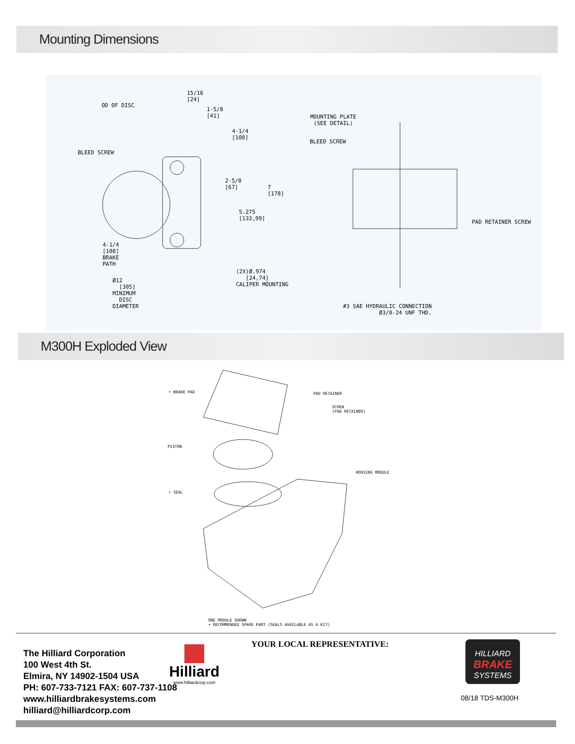Mounting Dimensions
15/16 [24]
OD OF DISC
1-5/8 [41]
4-1/4 [108]
MOUNTING PLATE (SEE DETAIL)
BLEED SCREW
BLEED SCREW
2-5/8 [67]
7 [178]
5.275 [133,99]
PAD RETAINER SCREW
4-1/4 [108] BRAKE PATH
(2X)Ø.974 [24,74] CALIPER MOUNTING
Ø12 [305] MINIMUM DISC DIAMETER
#3 SAE HYDRAULIC CONNECTION Ø3/8-24 UNF THD.
M300H Exploded View
• BRAKE PAD
PAD RETAINER
SCREW (PAD RETAINER)
PISTON
HOUSING MODULE
• SEAL
ONE MODULE SHOWN • RECOMMENDED SPARE PART (SEALS AVAILABLE AS A KIT)
The Hilliard Corporation
100 West 4th St.
Elmira, NY 14902-1504 USA
PH: 607-733-7121 FAX: 607-737-1108
www.hilliardbrakesystems.com
hilliard@hilliardcorp.com
Hilliard
www.hilliardcorp.com
YOUR LOCAL REPRESENTATIVE:
HILLIARD
BRAKE
SYSTEMS
08/18 TDS-M300H